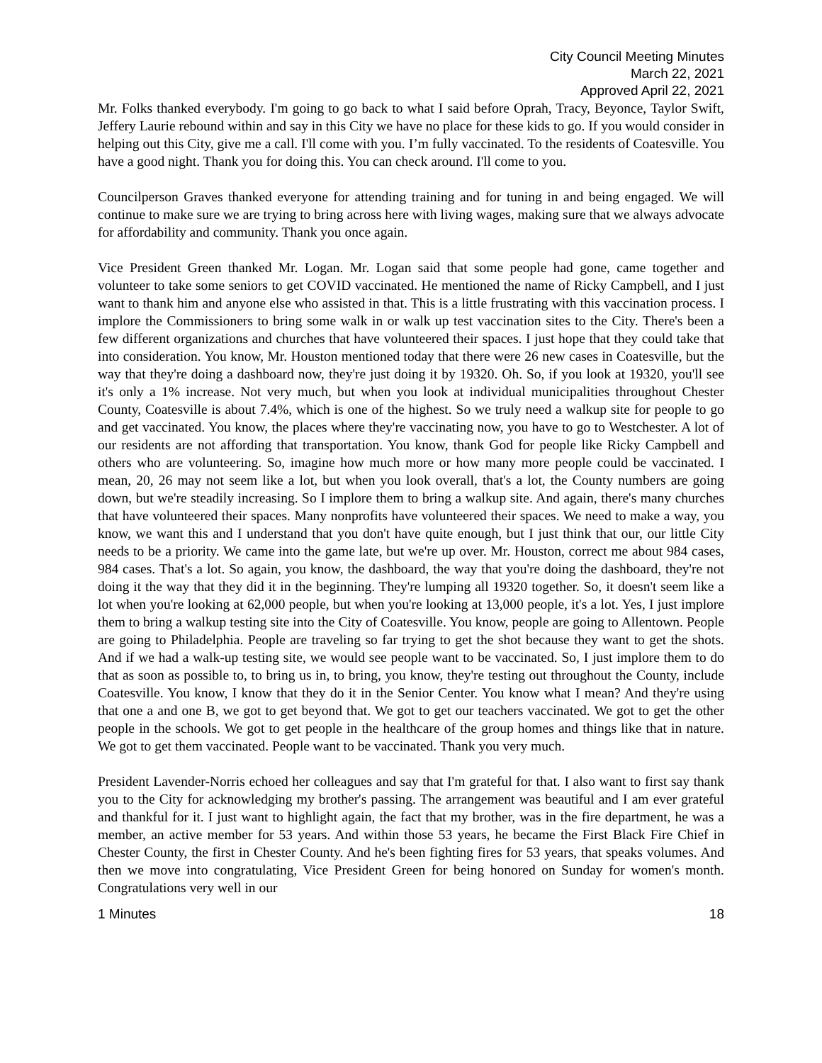City Council Meeting Minutes
March 22, 2021
Approved April 22, 2021
Mr. Folks thanked everybody. I'm going to go back to what I said before Oprah, Tracy, Beyonce, Taylor Swift, Jeffery Laurie rebound within and say in this City we have no place for these kids to go. If you would consider in helping out this City, give me a call. I'll come with you. I’m fully vaccinated. To the residents of Coatesville. You have a good night. Thank you for doing this. You can check around. I'll come to you.
Councilperson Graves thanked everyone for attending training and for tuning in and being engaged. We will continue to make sure we are trying to bring across here with living wages, making sure that we always advocate for affordability and community. Thank you once again.
Vice President Green thanked Mr. Logan. Mr. Logan said that some people had gone, came together and volunteer to take some seniors to get COVID vaccinated. He mentioned the name of Ricky Campbell, and I just want to thank him and anyone else who assisted in that. This is a little frustrating with this vaccination process. I implore the Commissioners to bring some walk in or walk up test vaccination sites to the City. There's been a few different organizations and churches that have volunteered their spaces. I just hope that they could take that into consideration. You know, Mr. Houston mentioned today that there were 26 new cases in Coatesville, but the way that they're doing a dashboard now, they're just doing it by 19320. Oh. So, if you look at 19320, you'll see it's only a 1% increase. Not very much, but when you look at individual municipalities throughout Chester County, Coatesville is about 7.4%, which is one of the highest. So we truly need a walkup site for people to go and get vaccinated. You know, the places where they're vaccinating now, you have to go to Westchester. A lot of our residents are not affording that transportation. You know, thank God for people like Ricky Campbell and others who are volunteering. So, imagine how much more or how many more people could be vaccinated. I mean, 20, 26 may not seem like a lot, but when you look overall, that's a lot, the County numbers are going down, but we're steadily increasing. So I implore them to bring a walkup site. And again, there's many churches that have volunteered their spaces. Many nonprofits have volunteered their spaces. We need to make a way, you know, we want this and I understand that you don't have quite enough, but I just think that our, our little City needs to be a priority. We came into the game late, but we're up over. Mr. Houston, correct me about 984 cases, 984 cases. That's a lot. So again, you know, the dashboard, the way that you're doing the dashboard, they're not doing it the way that they did it in the beginning. They're lumping all 19320 together. So, it doesn't seem like a lot when you're looking at 62,000 people, but when you're looking at 13,000 people, it's a lot. Yes, I just implore them to bring a walkup testing site into the City of Coatesville. You know, people are going to Allentown. People are going to Philadelphia. People are traveling so far trying to get the shot because they want to get the shots. And if we had a walk-up testing site, we would see people want to be vaccinated. So, I just implore them to do that as soon as possible to, to bring us in, to bring, you know, they're testing out throughout the County, include Coatesville. You know, I know that they do it in the Senior Center. You know what I mean? And they're using that one a and one B, we got to get beyond that. We got to get our teachers vaccinated. We got to get the other people in the schools. We got to get people in the healthcare of the group homes and things like that in nature. We got to get them vaccinated. People want to be vaccinated. Thank you very much.
President Lavender-Norris echoed her colleagues and say that I'm grateful for that. I also want to first say thank you to the City for acknowledging my brother's passing. The arrangement was beautiful and I am ever grateful and thankful for it. I just want to highlight again, the fact that my brother, was in the fire department, he was a member, an active member for 53 years. And within those 53 years, he became the First Black Fire Chief in Chester County, the first in Chester County. And he's been fighting fires for 53 years, that speaks volumes. And then we move into congratulating, Vice President Green for being honored on Sunday for women's month. Congratulations very well in our
1 Minutes 18